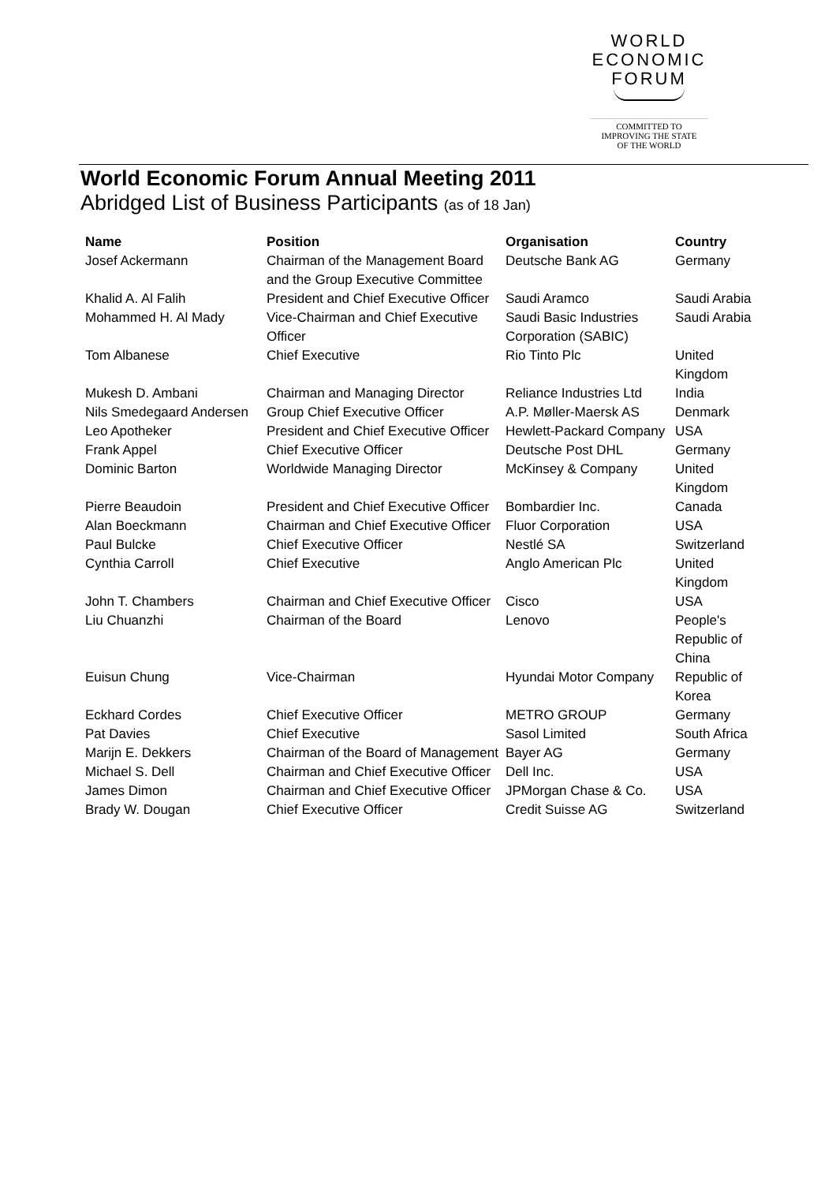WORLD
ECONOMIC
FORUM
COMMITTED TO
IMPROVING THE STATE
OF THE WORLD
World Economic Forum Annual Meeting 2011
Abridged List of Business Participants (as of 18 Jan)
| Name | Position | Organisation | Country |
| --- | --- | --- | --- |
| Josef Ackermann | Chairman of the Management Board and the Group Executive Committee | Deutsche Bank AG | Germany |
| Khalid A. Al Falih | President and Chief Executive Officer | Saudi Aramco | Saudi Arabia |
| Mohammed H. Al Mady | Vice-Chairman and Chief Executive Officer | Saudi Basic Industries Corporation (SABIC) | Saudi Arabia |
| Tom Albanese | Chief Executive | Rio Tinto Plc | United Kingdom |
| Mukesh D. Ambani | Chairman and Managing Director | Reliance Industries Ltd | India |
| Nils Smedegaard Andersen | Group Chief Executive Officer | A.P. Møller-Maersk AS | Denmark |
| Leo Apotheker | President and Chief Executive Officer | Hewlett-Packard Company | USA |
| Frank Appel | Chief Executive Officer | Deutsche Post DHL | Germany |
| Dominic Barton | Worldwide Managing Director | McKinsey & Company | United Kingdom |
| Pierre Beaudoin | President and Chief Executive Officer | Bombardier Inc. | Canada |
| Alan Boeckmann | Chairman and Chief Executive Officer | Fluor Corporation | USA |
| Paul Bulcke | Chief Executive Officer | Nestlé SA | Switzerland |
| Cynthia Carroll | Chief Executive | Anglo American Plc | United Kingdom |
| John T. Chambers | Chairman and Chief Executive Officer | Cisco | USA |
| Liu Chuanzhi | Chairman of the Board | Lenovo | People's Republic of China |
| Euisun Chung | Vice-Chairman | Hyundai Motor Company | Republic of Korea |
| Eckhard Cordes | Chief Executive Officer | METRO GROUP | Germany |
| Pat Davies | Chief Executive | Sasol Limited | South Africa |
| Marijn E. Dekkers | Chairman of the Board of Management | Bayer AG | Germany |
| Michael S. Dell | Chairman and Chief Executive Officer | Dell Inc. | USA |
| James Dimon | Chairman and Chief Executive Officer | JPMorgan Chase & Co. | USA |
| Brady W. Dougan | Chief Executive Officer | Credit Suisse AG | Switzerland |